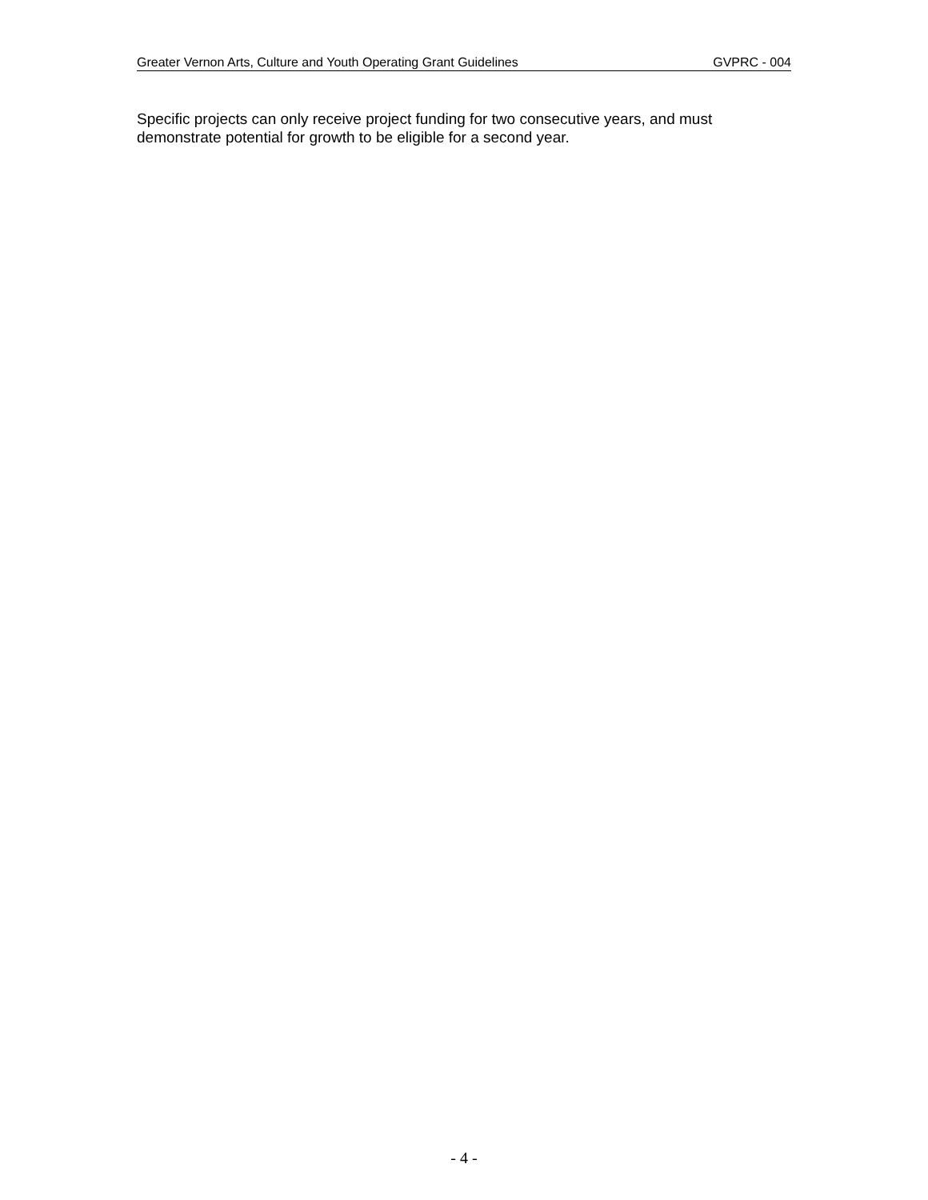Greater Vernon Arts, Culture and Youth Operating Grant Guidelines GVPRC - 004
Specific projects can only receive project funding for two consecutive years, and must demonstrate potential for growth to be eligible for a second year.
- 4 -